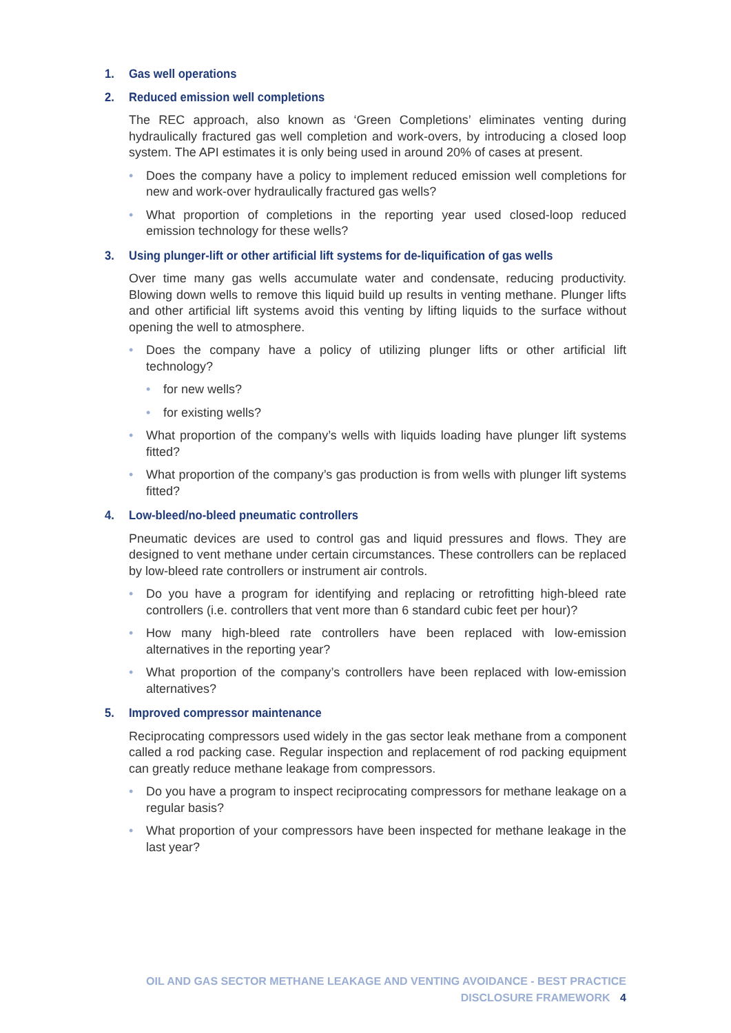1. Gas well operations
2. Reduced emission well completions
The REC approach, also known as ‘Green Completions’ eliminates venting during hydraulically fractured gas well completion and work-overs, by introducing a closed loop system. The API estimates it is only being used in around 20% of cases at present.
• Does the company have a policy to implement reduced emission well completions for new and work-over hydraulically fractured gas wells?
• What proportion of completions in the reporting year used closed-loop reduced emission technology for these wells?
3. Using plunger-lift or other artificial lift systems for de-liquification of gas wells
Over time many gas wells accumulate water and condensate, reducing productivity. Blowing down wells to remove this liquid build up results in venting methane. Plunger lifts and other artificial lift systems avoid this venting by lifting liquids to the surface without opening the well to atmosphere.
• Does the company have a policy of utilizing plunger lifts or other artificial lift technology?
• for new wells?
• for existing wells?
• What proportion of the company’s wells with liquids loading have plunger lift systems fitted?
• What proportion of the company’s gas production is from wells with plunger lift systems fitted?
4. Low-bleed/no-bleed pneumatic controllers
Pneumatic devices are used to control gas and liquid pressures and flows. They are designed to vent methane under certain circumstances. These controllers can be replaced by low-bleed rate controllers or instrument air controls.
• Do you have a program for identifying and replacing or retrofitting high-bleed rate controllers (i.e. controllers that vent more than 6 standard cubic feet per hour)?
• How many high-bleed rate controllers have been replaced with low-emission alternatives in the reporting year?
• What proportion of the company’s controllers have been replaced with low-emission alternatives?
5. Improved compressor maintenance
Reciprocating compressors used widely in the gas sector leak methane from a component called a rod packing case. Regular inspection and replacement of rod packing equipment can greatly reduce methane leakage from compressors.
• Do you have a program to inspect reciprocating compressors for methane leakage on a regular basis?
• What proportion of your compressors have been inspected for methane leakage in the last year?
OIL AND GAS SECTOR METHANE LEAKAGE AND VENTING AVOIDANCE - BEST PRACTICE DISCLOSURE FRAMEWORK 4